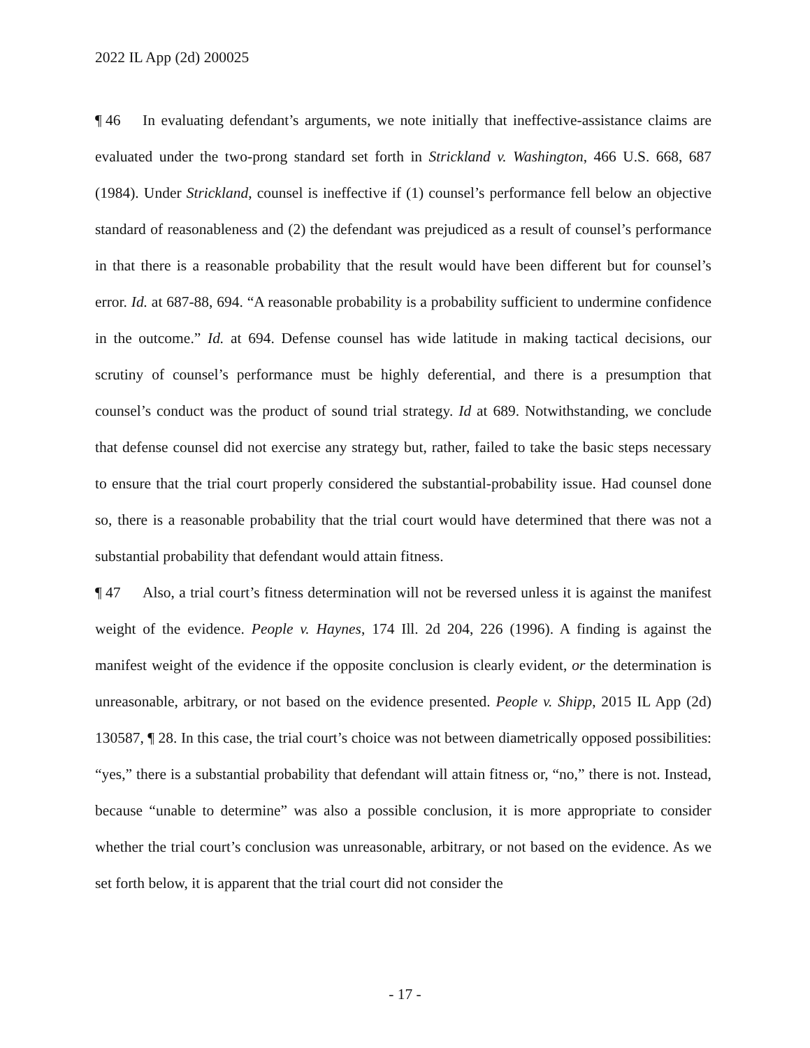2022 IL App (2d) 200025
¶ 46 In evaluating defendant’s arguments, we note initially that ineffective-assistance claims are evaluated under the two-prong standard set forth in Strickland v. Washington, 466 U.S. 668, 687 (1984). Under Strickland, counsel is ineffective if (1) counsel’s performance fell below an objective standard of reasonableness and (2) the defendant was prejudiced as a result of counsel’s performance in that there is a reasonable probability that the result would have been different but for counsel’s error. Id. at 687-88, 694. “A reasonable probability is a probability sufficient to undermine confidence in the outcome.” Id. at 694. Defense counsel has wide latitude in making tactical decisions, our scrutiny of counsel’s performance must be highly deferential, and there is a presumption that counsel’s conduct was the product of sound trial strategy. Id at 689. Notwithstanding, we conclude that defense counsel did not exercise any strategy but, rather, failed to take the basic steps necessary to ensure that the trial court properly considered the substantial-probability issue. Had counsel done so, there is a reasonable probability that the trial court would have determined that there was not a substantial probability that defendant would attain fitness.
¶ 47 Also, a trial court’s fitness determination will not be reversed unless it is against the manifest weight of the evidence. People v. Haynes, 174 Ill. 2d 204, 226 (1996). A finding is against the manifest weight of the evidence if the opposite conclusion is clearly evident, or the determination is unreasonable, arbitrary, or not based on the evidence presented. People v. Shipp, 2015 IL App (2d) 130587, ¶ 28. In this case, the trial court’s choice was not between diametrically opposed possibilities: “yes,” there is a substantial probability that defendant will attain fitness or, “no,” there is not. Instead, because “unable to determine” was also a possible conclusion, it is more appropriate to consider whether the trial court’s conclusion was unreasonable, arbitrary, or not based on the evidence. As we set forth below, it is apparent that the trial court did not consider the
- 17 -